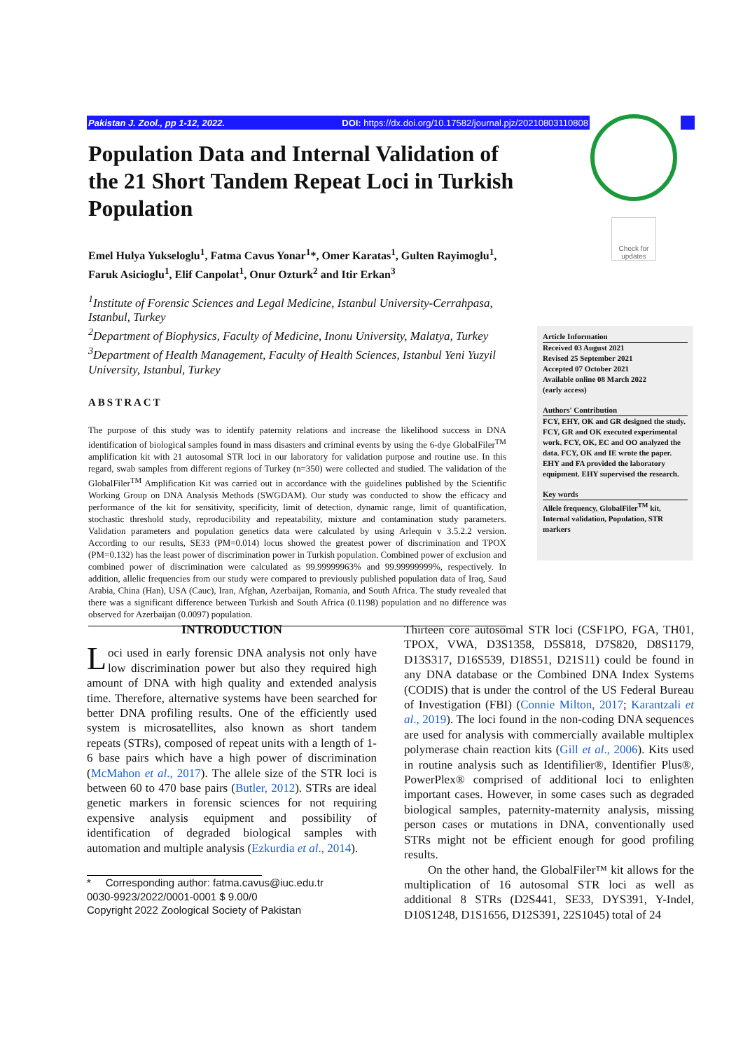Pakistan J. Zool., pp 1-12, 2022. DOI: https://dx.doi.org/10.17582/journal.pjz/20210803110808
Check for updates
Population Data and Internal Validation of the 21 Short Tandem Repeat Loci in Turkish Population
Emel Hulya Yukseloglu<sup>1</sup>, Fatma Cavus Yonar<sup>1</sup>*, Omer Karatas<sup>1</sup>, Gulten Rayimoglu<sup>1</sup>, Faruk Asicioglu<sup>1</sup>, Elif Canpolat<sup>1</sup>, Onur Ozturk<sup>2</sup> and Itir Erkan<sup>3</sup>
<sup>1</sup> Institute of Forensic Sciences and Legal Medicine, Istanbul University-Cerrahpasa, Istanbul, Turkey
<sup>2</sup> Department of Biophysics, Faculty of Medicine, Inonu University, Malatya, Turkey
<sup>3</sup> Department of Health Management, Faculty of Health Sciences, Istanbul Yeni Yuzyil University, Istanbul, Turkey
ABSTRACT
The purpose of this study was to identify paternity relations and increase the likelihood success in DNA identification of biological samples found in mass disasters and criminal events by using the 6-dye GlobalFiler<sup>TM</sup> amplification kit with 21 autosomal STR loci in our laboratory for validation purpose and routine use. In this regard, swab samples from different regions of Turkey (n=350) were collected and studied. The validation of the GlobalFiler<sup>TM</sup> Amplification Kit was carried out in accordance with the guidelines published by the Scientific Working Group on DNA Analysis Methods (SWGDAM). Our study was conducted to show the efficacy and performance of the kit for sensitivity, specificity, limit of detection, dynamic range, limit of quantification, stochastic threshold study, reproducibility and repeatability, mixture and contamination study parameters. Validation parameters and population genetics data were calculated by using Arlequin v 3.5.2.2 version. According to our results, SE33 (PM=0.014) locus showed the greatest power of discrimination and TPOX (PM=0.132) has the least power of discrimination power in Turkish population. Combined power of exclusion and combined power of discrimination were calculated as 99.99999963% and 99.99999999%, respectively. In addition, allelic frequencies from our study were compared to previously published population data of Iraq, Saud Arabia, China (Han), USA (Cauc), Iran, Afghan, Azerbaijan, Romania, and South Africa. The study revealed that there was a significant difference between Turkish and South Africa (0.1198) population and no difference was observed for Azerbaijan (0.0097) population.
Article Information
Received 03 August 2021
Revised 25 September 2021
Accepted 07 October 2021
Available online 08 March 2022
(early access)
Authors' Contribution
FCY, EHY, OK and GR designed the study. FCY, GR and OK executed experimental work. FCY, OK, EC and OO analyzed the data. FCY, OK and IE wrote the paper. EHY and FA provided the laboratory equipment. EHY supervised the research.
Key words
Allele frequency, GlobalFiler<sup>TM</sup> kit, Internal validation, Population, STR markers
INTRODUCTION
Loci used in early forensic DNA analysis not only have low discrimination power but also they required high amount of DNA with high quality and extended analysis time. Therefore, alternative systems have been searched for better DNA profiling results. One of the efficiently used system is microsatellites, also known as short tandem repeats (STRs), composed of repeat units with a length of 1-6 base pairs which have a high power of discrimination (McMahon et al., 2017). The allele size of the STR loci is between 60 to 470 base pairs (Butler, 2012). STRs are ideal genetic markers in forensic sciences for not requiring expensive analysis equipment and possibility of identification of degraded biological samples with automation and multiple analysis (Ezkurdia et al., 2014).
* Corresponding author: fatma.cavus@iuc.edu.tr
0030-9923/2022/0001-0001 $ 9.00/0
Copyright 2022 Zoological Society of Pakistan
Thirteen core autosomal STR loci (CSF1PO, FGA, TH01, TPOX, VWA, D3S1358, D5S818, D7S820, D8S1179, D13S317, D16S539, D18S51, D21S11) could be found in any DNA database or the Combined DNA Index Systems (CODIS) that is under the control of the US Federal Bureau of Investigation (FBI) (Connie Milton, 2017; Karantzali et al., 2019). The loci found in the non-coding DNA sequences are used for analysis with commercially available multiplex polymerase chain reaction kits (Gill et al., 2006). Kits used in routine analysis such as Identifilier®, Identifier Plus®, PowerPlex® comprised of additional loci to enlighten important cases. However, in some cases such as degraded biological samples, paternity-maternity analysis, missing person cases or mutations in DNA, conventionally used STRs might not be efficient enough for good profiling results.
On the other hand, the GlobalFiler™ kit allows for the multiplication of 16 autosomal STR loci as well as additional 8 STRs (D2S441, SE33, DYS391, Y-Indel, D10S1248, D1S1656, D12S391, 22S1045) total of 24